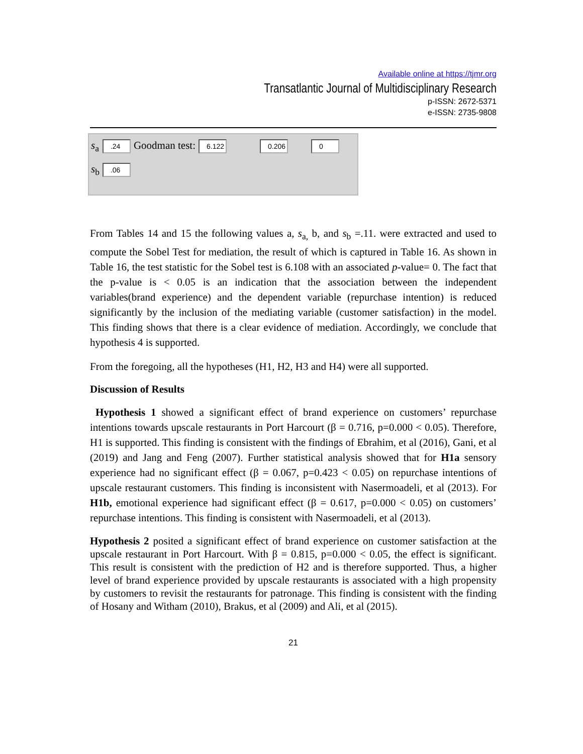Available online at https://tjmr.org
Transatlantic Journal of Multidisciplinary Research
p-ISSN: 2672-5371
e-ISSN: 2735-9808
| s<sub>a</sub> | .24 | Goodman test: | 6.122 | 0.206 | 0 |
| s<sub>b</sub> | .06 | | | | |
From Tables 14 and 15 the following values a, s<sub>a,</sub> b, and s<sub>b</sub> =.11. were extracted and used to compute the Sobel Test for mediation, the result of which is captured in Table 16. As shown in Table 16, the test statistic for the Sobel test is 6.108 with an associated p-value= 0. The fact that the p-value is < 0.05 is an indication that the association between the independent variables(brand experience) and the dependent variable (repurchase intention) is reduced significantly by the inclusion of the mediating variable (customer satisfaction) in the model. This finding shows that there is a clear evidence of mediation. Accordingly, we conclude that hypothesis 4 is supported.
From the foregoing, all the hypotheses (H1, H2, H3 and H4) were all supported.
Discussion of Results
Hypothesis 1 showed a significant effect of brand experience on customers’ repurchase intentions towards upscale restaurants in Port Harcourt (β = 0.716, p=0.000 < 0.05). Therefore, H1 is supported. This finding is consistent with the findings of Ebrahim, et al (2016), Gani, et al (2019) and Jang and Feng (2007). Further statistical analysis showed that for H1a sensory experience had no significant effect (β = 0.067, p=0.423 < 0.05) on repurchase intentions of upscale restaurant customers. This finding is inconsistent with Nasermoadeli, et al (2013). For H1b, emotional experience had significant effect (β = 0.617, p=0.000 < 0.05) on customers’ repurchase intentions. This finding is consistent with Nasermoadeli, et al (2013).
Hypothesis 2 posited a significant effect of brand experience on customer satisfaction at the upscale restaurant in Port Harcourt. With β = 0.815, p=0.000 < 0.05, the effect is significant. This result is consistent with the prediction of H2 and is therefore supported. Thus, a higher level of brand experience provided by upscale restaurants is associated with a high propensity by customers to revisit the restaurants for patronage. This finding is consistent with the finding of Hosany and Witham (2010), Brakus, et al (2009) and Ali, et al (2015).
21